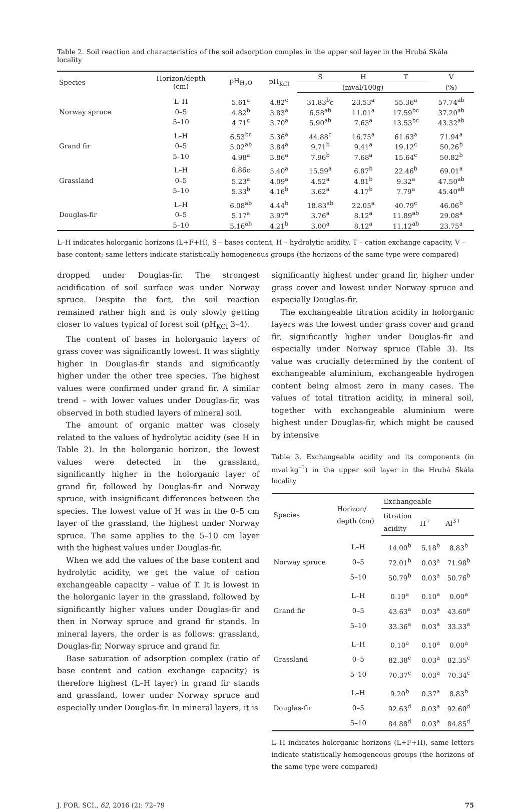Table 2. Soil reaction and characteristics of the soil adsorption complex in the upper soil layer in the Hrubá Skála locality
| Species | Horizon/depth (cm) | pH<sub>H<sub>2</sub>O</sub> | pH<sub>KCl</sub> | S | H | T | V |
| --- | --- | --- | --- | --- | --- | --- | --- |
| | | | | (mval/100g) | | | (%) |
| | L–H | 5.61<sup>a</sup> | 4.82<sup>c</sup> | 31.83<sup>b</sup>c | 23.53<sup>a</sup> | 55.36<sup>a</sup> | 57.74<sup>ab</sup> |
| Norway spruce | 0–5 | 4.82<sup>b</sup> | 3.83<sup>a</sup> | 6.58<sup>ab</sup> | 11.01<sup>a</sup> | 17.59<sup>bc</sup> | 37.20<sup>ab</sup> |
| | 5–10 | 4.71<sup>c</sup> | 3.70<sup>a</sup> | 5.90<sup>ab</sup> | 7.63<sup>a</sup> | 13.53<sup>bc</sup> | 43.32<sup>ab</sup> |
| | L–H | 6.53<sup>bc</sup> | 5.36<sup>a</sup> | 44.88<sup>c</sup> | 16.75<sup>a</sup> | 61.63<sup>a</sup> | 71.94<sup>a</sup> |
| Grand fir | 0–5 | 5.02<sup>ab</sup> | 3.84<sup>a</sup> | 9.71<sup>b</sup> | 9.41<sup>a</sup> | 19.12<sup>c</sup> | 50.26<sup>b</sup> |
| | 5–10 | 4.98<sup>a</sup> | 3.86<sup>a</sup> | 7.96<sup>b</sup> | 7.68<sup>a</sup> | 15.64<sup>c</sup> | 50.82<sup>b</sup> |
| | L–H | 6.86c | 5.40<sup>a</sup> | 15.59<sup>a</sup> | 6.87<sup>b</sup> | 22.46<sup>b</sup> | 69.01<sup>a</sup> |
| Grassland | 0–5 | 5.23<sup>a</sup> | 4.09<sup>a</sup> | 4.52<sup>a</sup> | 4.81<sup>b</sup> | 9.32<sup>a</sup> | 47.50<sup>ab</sup> |
| | 5–10 | 5.33<sup>b</sup> | 4.16<sup>b</sup> | 3.62<sup>a</sup> | 4.17<sup>b</sup> | 7.79<sup>a</sup> | 45.40<sup>ab</sup> |
| | L–H | 6.08<sup>ab</sup> | 4.44<sup>b</sup> | 18.83<sup>ab</sup> | 22.05<sup>a</sup> | 40.79<sup>c</sup> | 46.06<sup>b</sup> |
| Douglas-fir | 0–5 | 5.17<sup>a</sup> | 3.97<sup>a</sup> | 3.76<sup>a</sup> | 8.12<sup>a</sup> | 11.89<sup>ab</sup> | 29.08<sup>a</sup> |
| | 5–10 | 5.16<sup>ab</sup> | 4.21<sup>b</sup> | 3.00<sup>a</sup> | 8.12<sup>a</sup> | 11.12<sup>ab</sup> | 23.75<sup>a</sup> |
L–H indicates holorganic horizons (L+F+H), S – bases content, H – hydrolytic acidity, T – cation exchange capacity, V – base content; same letters indicate statistically homogeneous groups (the horizons of the same type were compared)
dropped under Douglas-fir. The strongest acidification of soil surface was under Norway spruce. Despite the fact, the soil reaction remained rather high and is only slowly getting closer to values typical of forest soil (pH<sub>KCl</sub> 3–4).
The content of bases in holorganic layers of grass cover was significantly lowest. It was slightly higher in Douglas-fir stands and significantly higher under the other tree species. The highest values were confirmed under grand fir. A similar trend – with lower values under Douglas-fir, was observed in both studied layers of mineral soil.
The amount of organic matter was closely related to the values of hydrolytic acidity (see H in Table 2). In the holorganic horizon, the lowest values were detected in the grassland, significantly higher in the holorganic layer of grand fir, followed by Douglas-fir and Norway spruce, with insignificant differences between the species. The lowest value of H was in the 0–5 cm layer of the grassland, the highest under Norway spruce. The same applies to the 5–10 cm layer with the highest values under Douglas-fir.
When we add the values of the base content and hydrolytic acidity, we get the value of cation exchangeable capacity – value of T. It is lowest in the holorganic layer in the grassland, followed by significantly higher values under Douglas-fir and then in Norway spruce and grand fir stands. In mineral layers, the order is as follows: grassland, Douglas-fir, Norway spruce and grand fir.
Base saturation of adsorption complex (ratio of base content and cation exchange capacity) is therefore highest (L–H layer) in grand fir stands and grassland, lower under Norway spruce and especially under Douglas-fir. In mineral layers, it is
significantly highest under grand fir, higher under grass cover and lowest under Norway spruce and especially Douglas-fir.
The exchangeable titration acidity in holorganic layers was the lowest under grass cover and grand fir, significantly higher under Douglas-fir and especially under Norway spruce (Table 3). Its value was crucially determined by the content of exchangeable aluminium, exchangeable hydrogen content being almost zero in many cases. The values of total titration acidity, in mineral soil, together with exchangeable aluminium were highest under Douglas-fir, which might be caused by intensive
Table 3. Exchangeable acidity and its components (in mval·kg<sup>–1</sup>) in the upper soil layer in the Hrubá Skála locality
| Species | Horizon/ depth (cm) | Exchangeable | | |
| --- | --- | --- | --- | --- |
| | | titration acidity | H<sup>+</sup> | Al<sup>3+</sup> |
| | L–H | 14.00<sup>b</sup> | 5.18<sup>b</sup> | 8.83<sup>b</sup> |
| Norway spruce | 0–5 | 72.01<sup>b</sup> | 0.03<sup>a</sup> | 71.98<sup>b</sup> |
| | 5–10 | 50.79<sup>b</sup> | 0.03<sup>a</sup> | 50.76<sup>b</sup> |
| | L–H | 0.10<sup>a</sup> | 0.10<sup>a</sup> | 0.00<sup>a</sup> |
| Grand fir | 0–5 | 43.63<sup>a</sup> | 0.03<sup>a</sup> | 43.60<sup>a</sup> |
| | 5–10 | 33.36<sup>a</sup> | 0.03<sup>a</sup> | 33.33<sup>a</sup> |
| | L–H | 0.10<sup>a</sup> | 0.10<sup>a</sup> | 0.00<sup>a</sup> |
| Grassland | 0–5 | 82.38<sup>c</sup> | 0.03<sup>a</sup> | 82.35<sup>c</sup> |
| | 5–10 | 70.37<sup>c</sup> | 0.03<sup>a</sup> | 70.34<sup>c</sup> |
| | L–H | 9.20<sup>b</sup> | 0.37<sup>a</sup> | 8.83<sup>b</sup> |
| Douglas-fir | 0–5 | 92.63<sup>d</sup> | 0.03<sup>a</sup> | 92.60<sup>d</sup> |
| | 5–10 | 84.88<sup>d</sup> | 0.03<sup>a</sup> | 84.85<sup>d</sup> |
L–H indicates holorganic horizons (L+F+H), same letters indicate statistically homogeneous groups (the horizons of the same type were compared)
J. FOR. SCI., 62, 2016 (2): 72–79 75